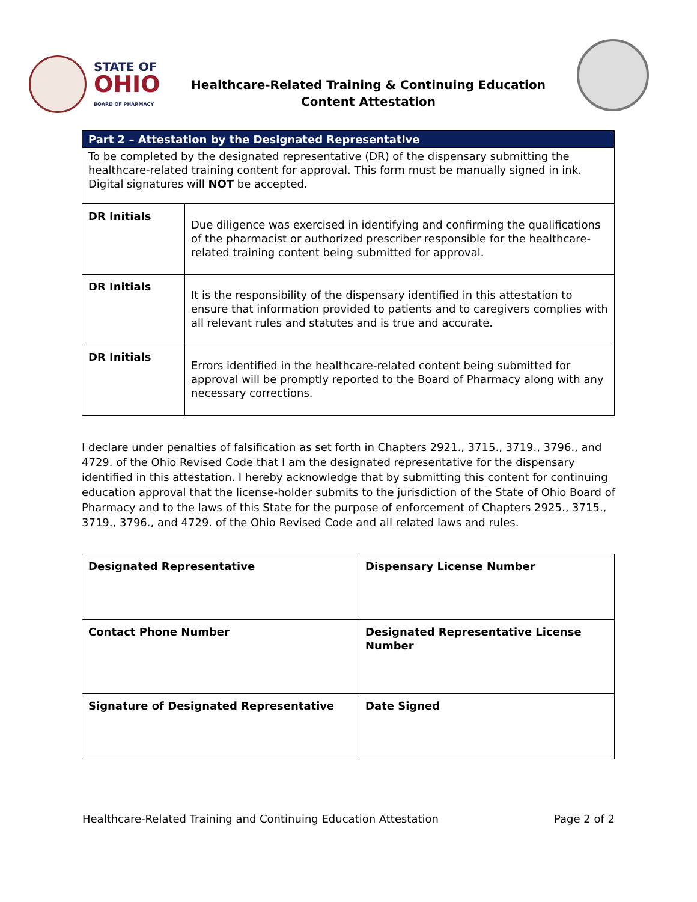STATE OF
OHIO
BOARD OF PHARMACY
Healthcare-Related Training & Continuing Education
Content Attestation
| Part 2 – Attestation by the Designated Representative |
| --- |
| To be completed by the designated representative (DR) of the dispensary submitting the healthcare-related training content for approval. This form must be manually signed in ink. Digital signatures will NOT be accepted. |
| DR Initials | Due diligence was exercised in identifying and confirming the qualifications of the pharmacist or authorized prescriber responsible for the healthcare-related training content being submitted for approval. |
| DR Initials | It is the responsibility of the dispensary identified in this attestation to ensure that information provided to patients and to caregivers complies with all relevant rules and statutes and is true and accurate. |
| DR Initials | Errors identified in the healthcare-related content being submitted for approval will be promptly reported to the Board of Pharmacy along with any necessary corrections. |
I declare under penalties of falsification as set forth in Chapters 2921., 3715., 3719., 3796., and 4729. of the Ohio Revised Code that I am the designated representative for the dispensary identified in this attestation. I hereby acknowledge that by submitting this content for continuing education approval that the license-holder submits to the jurisdiction of the State of Ohio Board of Pharmacy and to the laws of this State for the purpose of enforcement of Chapters 2925., 3715., 3719., 3796., and 4729. of the Ohio Revised Code and all related laws and rules.
| Designated Representative | Dispensary License Number |
| Contact Phone Number | Designated Representative License Number |
| Signature of Designated Representative | Date Signed |
Healthcare-Related Training and Continuing Education Attestation Page 2 of 2